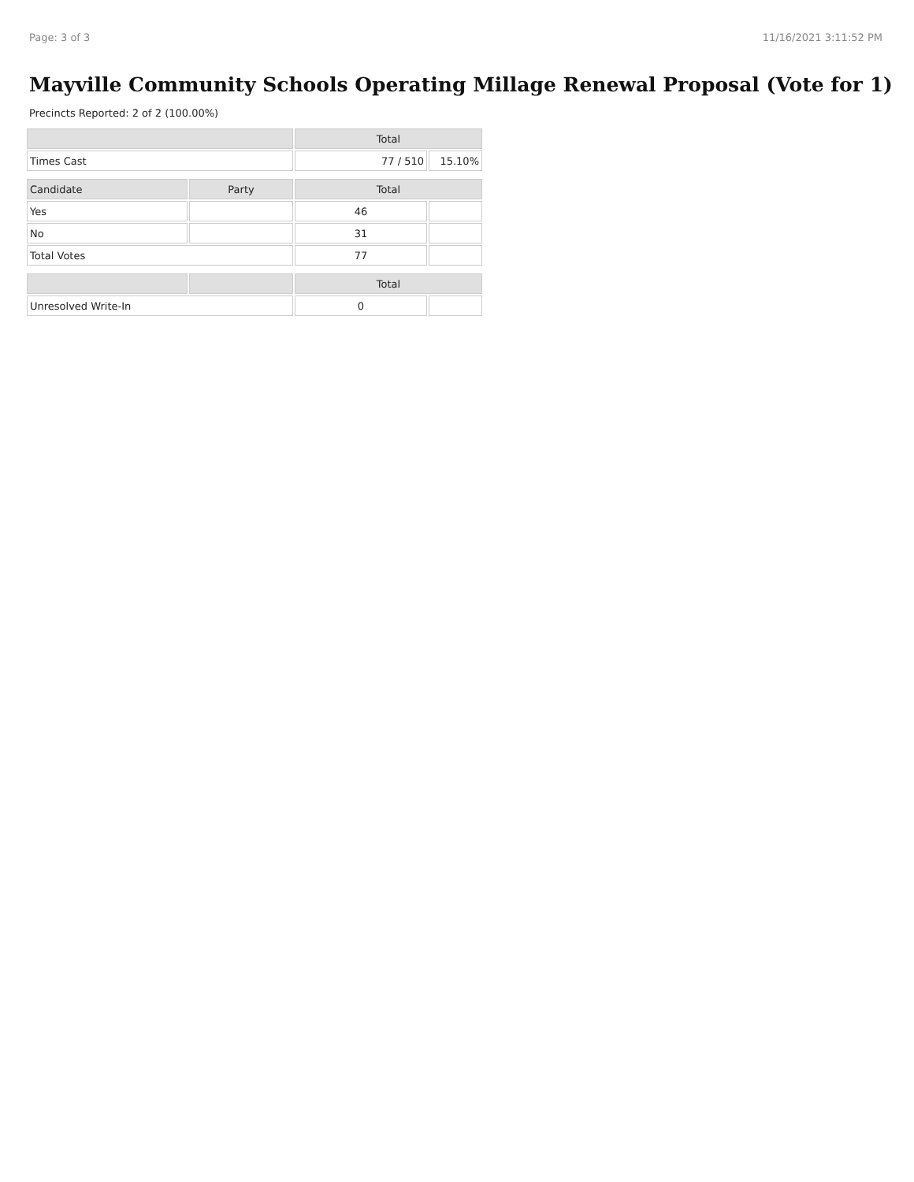Page: 3 of 3 11/16/2021 3:11:52 PM
Mayville Community Schools Operating Millage Renewal Proposal (Vote for 1)
Precincts Reported: 2 of 2 (100.00%)
| | | Total | |
| --- | --- | --- | --- |
| Times Cast | | 77 / 510 | 15.10% |
| Candidate | Party | Total | |
| Yes | | 46 | |
| No | | 31 | |
| Total Votes | | 77 | |
| | | Total | |
| Unresolved Write-In | | 0 | |